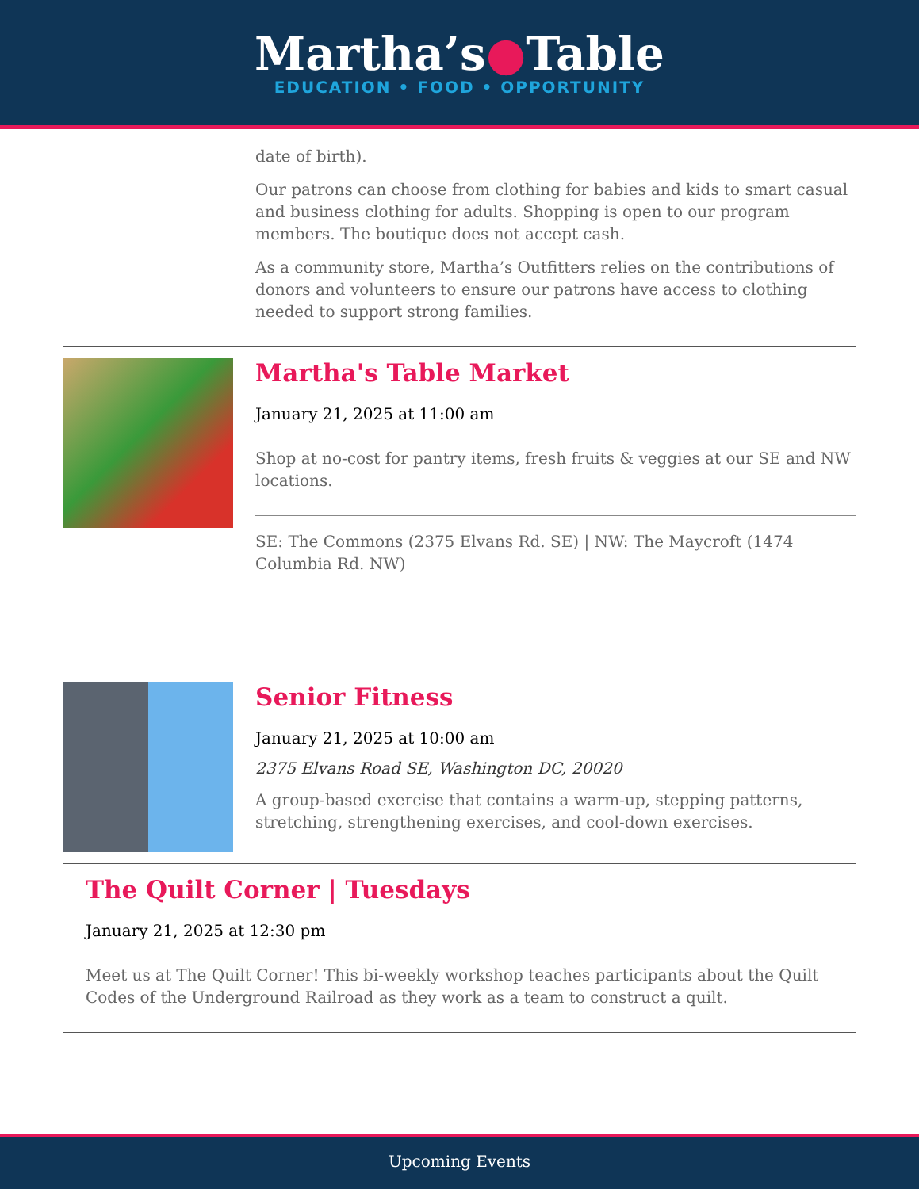Martha’s●Table
EDUCATION • FOOD • OPPORTUNITY
date of birth).
Our patrons can choose from clothing for babies and kids to smart casual and business clothing for adults. Shopping is open to our program members. The boutique does not accept cash.
As a community store, Martha’s Outfitters relies on the contributions of donors and volunteers to ensure our patrons have access to clothing needed to support strong families.
Martha's Table Market
January 21, 2025 at 11:00 am
Shop at no-cost for pantry items, fresh fruits & veggies at our SE and NW locations.
SE: The Commons (2375 Elvans Rd. SE) | NW: The Maycroft (1474 Columbia Rd. NW)
Senior Fitness
January 21, 2025 at 10:00 am
2375 Elvans Road SE, Washington DC, 20020
A group-based exercise that contains a warm-up, stepping patterns, stretching, strengthening exercises, and cool-down exercises.
The Quilt Corner | Tuesdays
January 21, 2025 at 12:30 pm
Meet us at The Quilt Corner! This bi-weekly workshop teaches participants about the Quilt Codes of the Underground Railroad as they work as a team to construct a quilt.
Upcoming Events